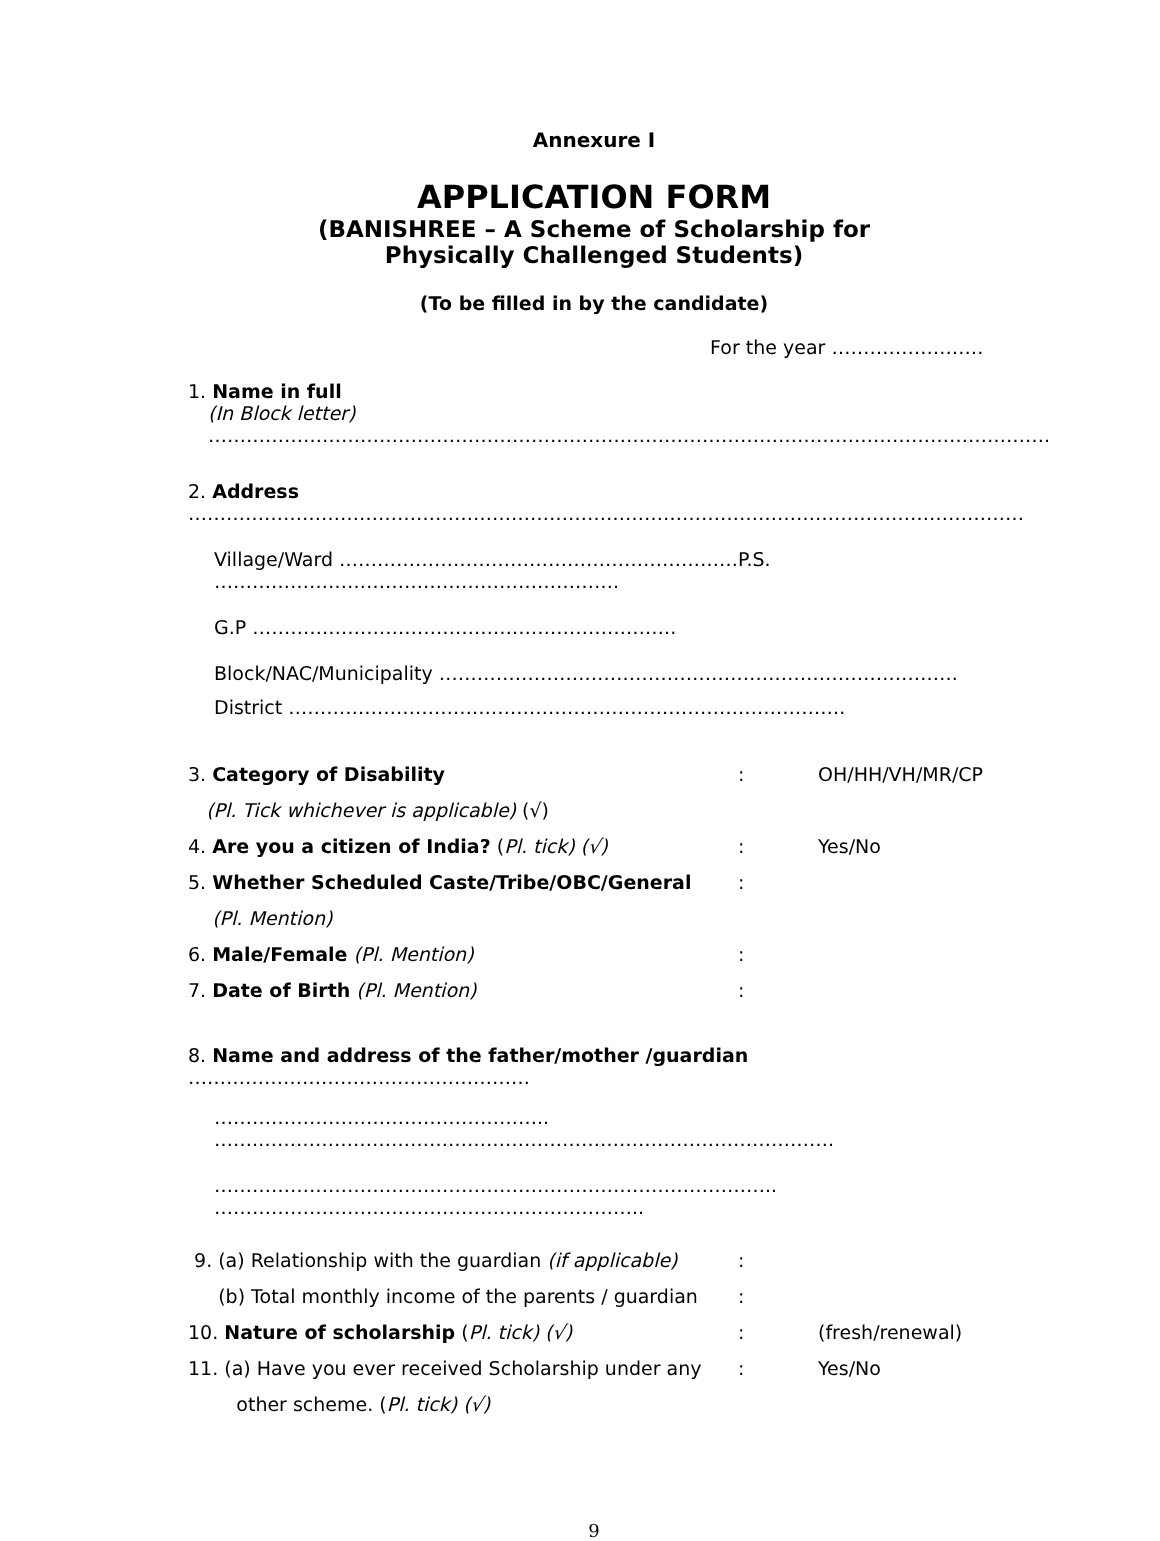Annexure I
APPLICATION FORM
(BANISHREE – A Scheme of Scholarship for
Physically Challenged Students)
(To be filled in by the candidate)
For the year ……………………
1. Name in full
(In Block letter) …………………………………………………………………………………………………………………….
2. Address ……………………………………………………………………………………………………………………
Village/Ward ………………………………………………………P.S. ……………………………………………………….
G.P ………………………………………………………….
Block/NAC/Municipality ……………………………………………………………………….
District …………………………………………………………………………….
3. Category of Disability: OH/HH/VH/MR/CP
(Pl. Tick whichever is applicable) (√)
4. Are you a citizen of India? (Pl. tick) (√): Yes/No
5. Whether Scheduled Caste/Tribe/OBC/General:
(Pl. Mention)
6. Male/Female (Pl. Mention):
7. Date of Birth (Pl. Mention):
8. Name and address of the father/mother /guardian ………………………………………………
…………………………………………….. …….……………………………………………………………………………….
…………………………………………………………………………….. …………………………………………………………..
9. (a) Relationship with the guardian (if applicable):
(b) Total monthly income of the parents / guardian:
10. Nature of scholarship (Pl. tick) (√): (fresh/renewal)
11. (a) Have you ever received Scholarship under any: Yes/No
other scheme. (Pl. tick) (√)
9